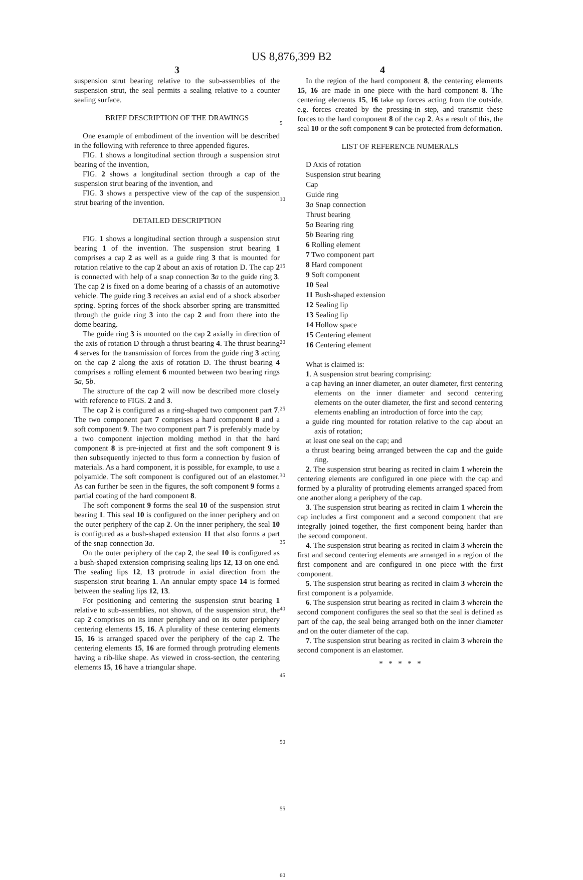US 8,876,399 B2
3 4
suspension strut bearing relative to the sub-assemblies of the suspension strut, the seal permits a sealing relative to a counter sealing surface.
BRIEF DESCRIPTION OF THE DRAWINGS
One example of embodiment of the invention will be described in the following with reference to three appended figures.
FIG. 1 shows a longitudinal section through a suspension strut bearing of the invention,
FIG. 2 shows a longitudinal section through a cap of the suspension strut bearing of the invention, and
FIG. 3 shows a perspective view of the cap of the suspension strut bearing of the invention.
DETAILED DESCRIPTION
FIG. 1 shows a longitudinal section through a suspension strut bearing 1 of the invention. The suspension strut bearing 1 comprises a cap 2 as well as a guide ring 3 that is mounted for rotation relative to the cap 2 about an axis of rotation D. The cap 2 is connected with help of a snap connection 3 a to the guide ring 3. The cap 2 is fixed on a dome bearing of a chassis of an automotive vehicle. The guide ring 3 receives an axial end of a shock absorber spring. Spring forces of the shock absorber spring are transmitted through the guide ring 3 into the cap 2 and from there into the dome bearing.
The guide ring 3 is mounted on the cap 2 axially in direction of the axis of rotation D through a thrust bearing 4. The thrust bearing 4 serves for the transmission of forces from the guide ring 3 acting on the cap 2 along the axis of rotation D. The thrust bearing 4 comprises a rolling element 6 mounted between two bearing rings 5 a, 5 b.
The structure of the cap 2 will now be described more closely with reference to FIGS. 2 and 3.
The cap 2 is configured as a ring-shaped two component part 7. The two component part 7 comprises a hard component 8 and a soft component 9. The two component part 7 is preferably made by a two component injection molding method in that the hard component 8 is pre-injected at first and the soft component 9 is then subsequently injected to thus form a connection by fusion of materials. As a hard component, it is possible, for example, to use a polyamide. The soft component is configured out of an elastomer. As can further be seen in the figures, the soft component 9 forms a partial coating of the hard component 8.
The soft component 9 forms the seal 10 of the suspension strut bearing 1. This seal 10 is configured on the inner periphery and on the outer periphery of the cap 2. On the inner periphery, the seal 10 is configured as a bush-shaped extension 11 that also forms a part of the snap connection 3 a.
On the outer periphery of the cap 2, the seal 10 is configured as a bush-shaped extension comprising sealing lips 12, 13 on one end. The sealing lips 12, 13 protrude in axial direction from the suspension strut bearing 1. An annular empty space 14 is formed between the sealing lips 12, 13.
For positioning and centering the suspension strut bearing 1 relative to sub-assemblies, not shown, of the suspension strut, the cap 2 comprises on its inner periphery and on its outer periphery centering elements 15, 16. A plurality of these centering elements 15, 16 is arranged spaced over the periphery of the cap 2. The centering elements 15, 16 are formed through protruding elements having a rib-like shape. As viewed in cross-section, the centering elements 15, 16 have a triangular shape.
5
10
15
20
25
30
35
40
45
50
55
60
In the region of the hard component 8, the centering elements 15, 16 are made in one piece with the hard component 8. The centering elements 15, 16 take up forces acting from the outside, e.g. forces created by the pressing-in step, and transmit these forces to the hard component 8 of the cap 2. As a result of this, the seal 10 or the soft component 9 can be protected from deformation.
LIST OF REFERENCE NUMERALS
D Axis of rotation
Suspension strut bearing
Cap
Guide ring
3 a Snap connection
Thrust bearing
5 a Bearing ring
5 b Bearing ring
6 Rolling element
7 Two component part
8 Hard component
9 Soft component
10 Seal
11 Bush-shaped extension
12 Sealing lip
13 Sealing lip
14 Hollow space
15 Centering element
16 Centering element
What is claimed is:
1. A suspension strut bearing comprising:
a cap having an inner diameter, an outer diameter, first centering elements on the inner diameter and second centering elements on the outer diameter, the first and second centering elements enabling an introduction of force into the cap;
a guide ring mounted for rotation relative to the cap about an axis of rotation;
at least one seal on the cap; and
a thrust bearing being arranged between the cap and the guide ring.
2. The suspension strut bearing as recited in claim 1 wherein the centering elements are configured in one piece with the cap and formed by a plurality of protruding elements arranged spaced from one another along a periphery of the cap.
3. The suspension strut bearing as recited in claim 1 wherein the cap includes a first component and a second component that are integrally joined together, the first component being harder than the second component.
4. The suspension strut bearing as recited in claim 3 wherein the first and second centering elements are arranged in a region of the first component and are configured in one piece with the first component.
5. The suspension strut bearing as recited in claim 3 wherein the first component is a polyamide.
6. The suspension strut bearing as recited in claim 3 wherein the second component configures the seal so that the seal is defined as part of the cap, the seal being arranged both on the inner diameter and on the outer diameter of the cap.
7. The suspension strut bearing as recited in claim 3 wherein the second component is an elastomer.
* * * * *